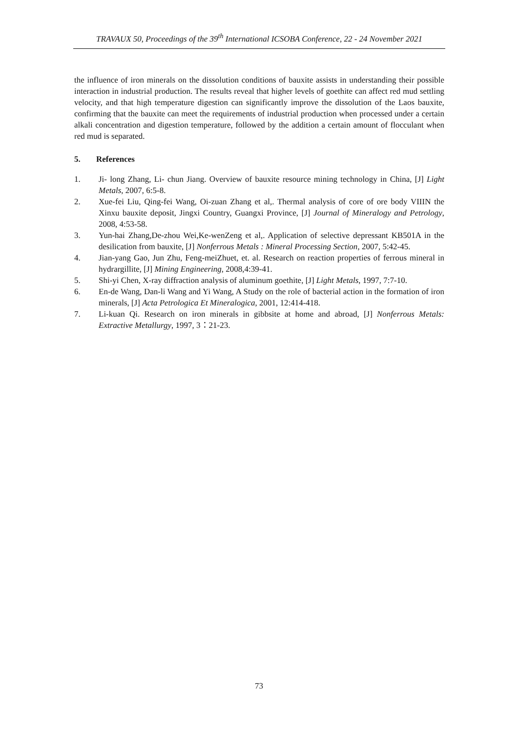TRAVAUX 50, Proceedings of the 39<sup>th</sup> International ICSOBA Conference, 22 - 24 November 2021
the influence of iron minerals on the dissolution conditions of bauxite assists in understanding their possible interaction in industrial production. The results reveal that higher levels of goethite can affect red mud settling velocity, and that high temperature digestion can significantly improve the dissolution of the Laos bauxite, confirming that the bauxite can meet the requirements of industrial production when processed under a certain alkali concentration and digestion temperature, followed by the addition a certain amount of flocculant when red mud is separated.
5. References
1. Ji- long Zhang, Li- chun Jiang. Overview of bauxite resource mining technology in China, [J] Light Metals, 2007, 6:5-8.
2. Xue-fei Liu, Qing-fei Wang, Oi-zuan Zhang et al,. Thermal analysis of core of ore body VIIIN the Xinxu bauxite deposit, Jingxi Country, Guangxi Province, [J] Journal of Mineralogy and Petrology, 2008, 4:53-58.
3. Yun-hai Zhang,De-zhou Wei,Ke-wenZeng et al,. Application of selective depressant KB501A in the desilication from bauxite, [J] Nonferrous Metals : Mineral Processing Section, 2007, 5:42-45.
4. Jian-yang Gao, Jun Zhu, Feng-meiZhuet, et. al. Research on reaction properties of ferrous mineral in hydrargillite, [J] Mining Engineering, 2008,4:39-41.
5. Shi-yi Chen, X-ray diffraction analysis of aluminum goethite, [J] Light Metals, 1997, 7:7-10.
6. En-de Wang, Dan-li Wang and Yi Wang, A Study on the role of bacterial action in the formation of iron minerals, [J] Acta Petrologica Et Mineralogica, 2001, 12:414-418.
7. Li-kuan Qi. Research on iron minerals in gibbsite at home and abroad, [J] Nonferrous Metals: Extractive Metallurgy, 1997, 3：21-23.
73